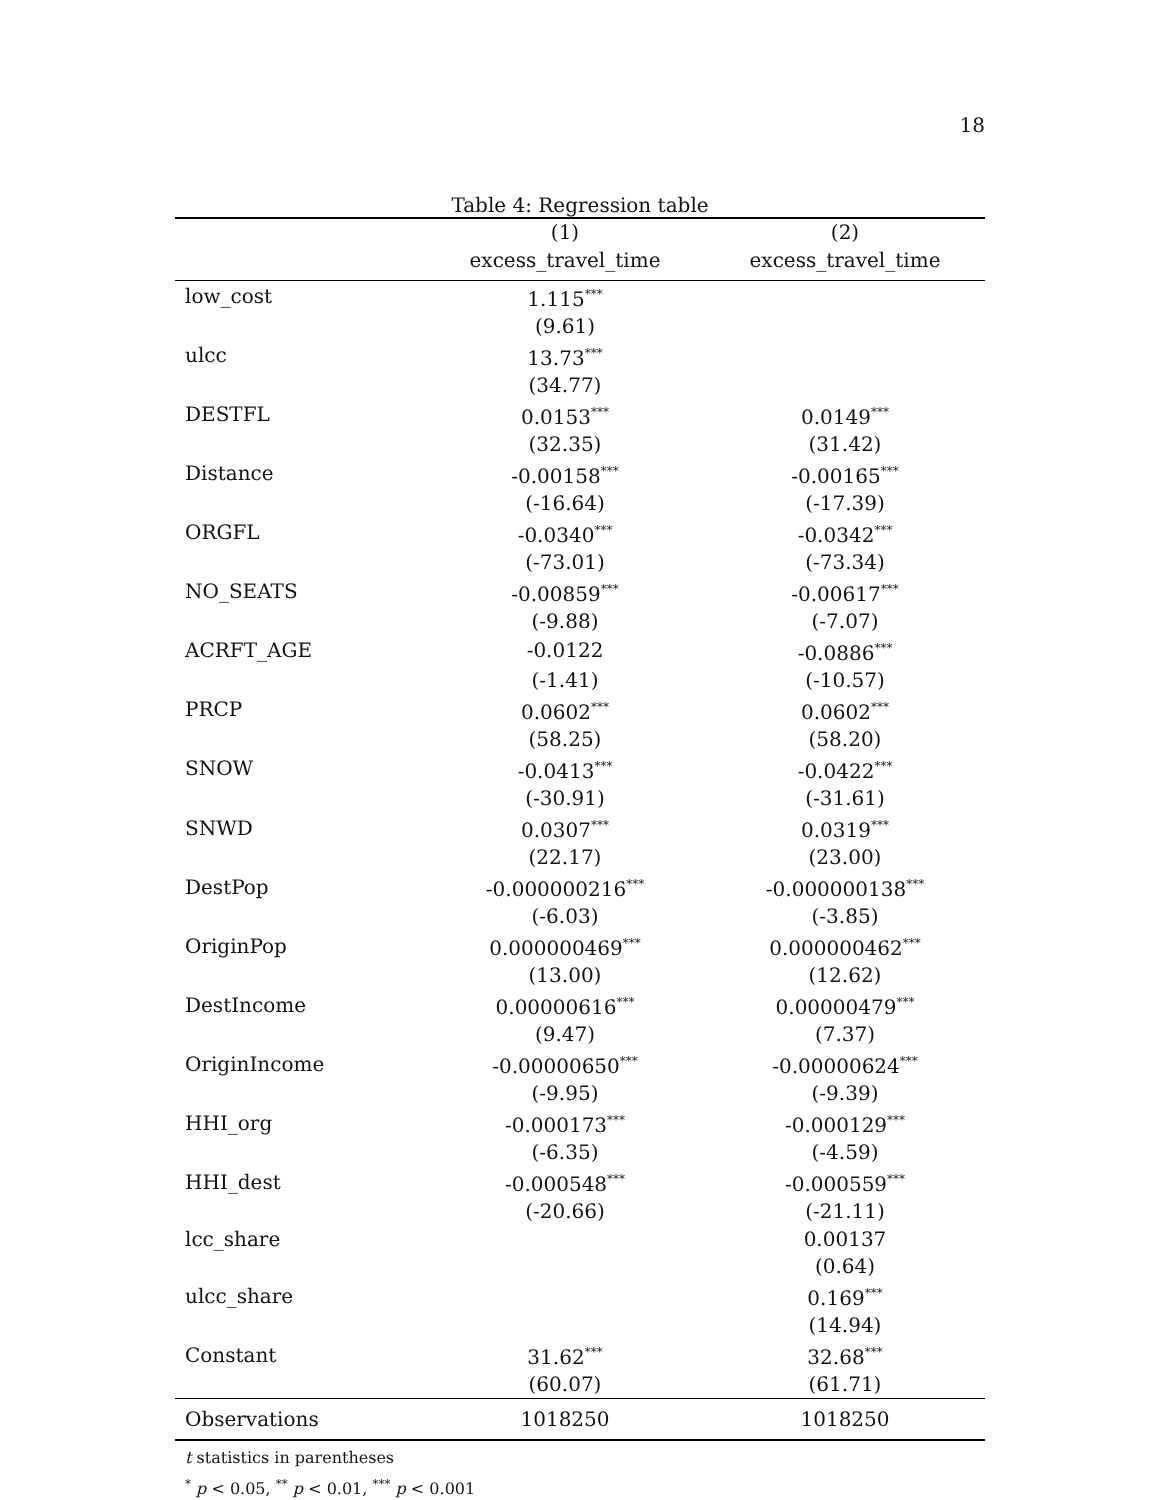18
Table 4: Regression table
| | (1) | (2) |
| | excess_travel_time | excess_travel_time |
| low_cost | 1.115<sup>***</sup> | |
| | (9.61) | |
| ulcc | 13.73<sup>***</sup> | |
| | (34.77) | |
| DESTFL | 0.0153<sup>***</sup> | 0.0149<sup>***</sup> |
| | (32.35) | (31.42) |
| Distance | -0.00158<sup>***</sup> | -0.00165<sup>***</sup> |
| | (-16.64) | (-17.39) |
| ORGFL | -0.0340<sup>***</sup> | -0.0342<sup>***</sup> |
| | (-73.01) | (-73.34) |
| NO_SEATS | -0.00859<sup>***</sup> | -0.00617<sup>***</sup> |
| | (-9.88) | (-7.07) |
| ACRFT_AGE | -0.0122 | -0.0886<sup>***</sup> |
| | (-1.41) | (-10.57) |
| PRCP | 0.0602<sup>***</sup> | 0.0602<sup>***</sup> |
| | (58.25) | (58.20) |
| SNOW | -0.0413<sup>***</sup> | -0.0422<sup>***</sup> |
| | (-30.91) | (-31.61) |
| SNWD | 0.0307<sup>***</sup> | 0.0319<sup>***</sup> |
| | (22.17) | (23.00) |
| DestPop | -0.000000216<sup>***</sup> | -0.000000138<sup>***</sup> |
| | (-6.03) | (-3.85) |
| OriginPop | 0.000000469<sup>***</sup> | 0.000000462<sup>***</sup> |
| | (13.00) | (12.62) |
| DestIncome | 0.00000616<sup>***</sup> | 0.00000479<sup>***</sup> |
| | (9.47) | (7.37) |
| OriginIncome | -0.00000650<sup>***</sup> | -0.00000624<sup>***</sup> |
| | (-9.95) | (-9.39) |
| HHI_org | -0.000173<sup>***</sup> | -0.000129<sup>***</sup> |
| | (-6.35) | (-4.59) |
| HHI_dest | -0.000548<sup>***</sup> | -0.000559<sup>***</sup> |
| | (-20.66) | (-21.11) |
| lcc_share | | 0.00137 |
| | | (0.64) |
| ulcc_share | | 0.169<sup>***</sup> |
| | | (14.94) |
| Constant | 31.62<sup>***</sup> | 32.68<sup>***</sup> |
| | (60.07) | (61.71) |
| Observations | 1018250 | 1018250 |
t statistics in parentheses
<sup>*</sup> p < 0.05, <sup>**</sup> p < 0.01, <sup>***</sup> p < 0.001